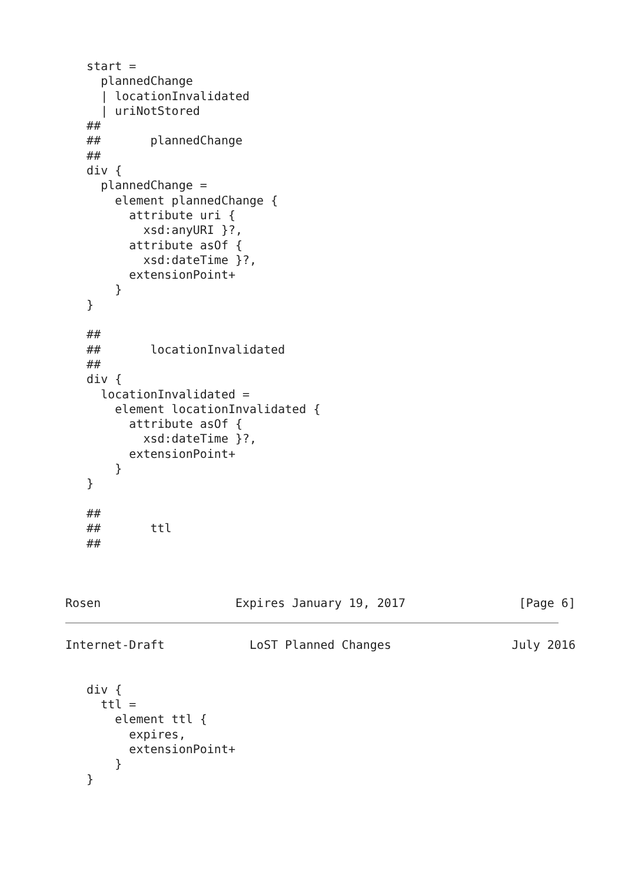start =
     plannedChange
     | locationInvalidated
     | uriNotStored
   ##
   ##       plannedChange
   ##
   div {
     plannedChange =
       element plannedChange {
         attribute uri {
           xsd:anyURI }?,
         attribute asOf {
           xsd:dateTime }?,
         extensionPoint+
       }
   }

   ##
   ##       locationInvalidated
   ##
   div {
     locationInvalidated =
       element locationInvalidated {
         attribute asOf {
           xsd:dateTime }?,
         extensionPoint+
       }
   }

   ##
   ##       ttl
   ##



Rosen                   Expires January 19, 2017                [Page 6]
Internet-Draft            LoST Planned Changes                 July 2016


   div {
     ttl =
       element ttl {
         expires,
         extensionPoint+
       }
   }